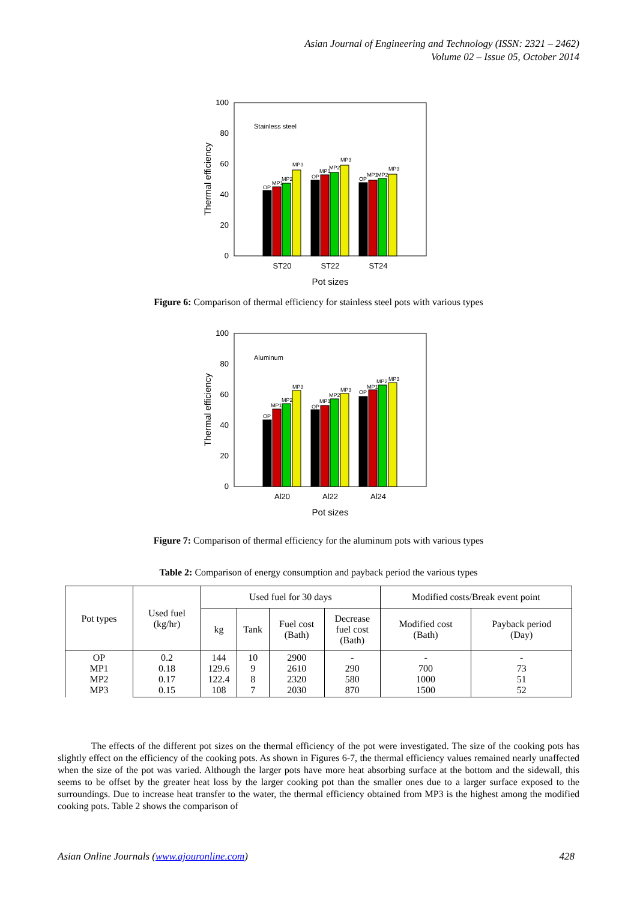Asian Journal of Engineering and Technology (ISSN: 2321 – 2462)
Volume 02 – Issue 05, October 2014
0
20
40
60
80
100
ST20
ST22
ST24
Pot sizes
Thermal efficiency
Stainless steel
OP
MP1
MP2
MP3
OP
MP1
MP2
MP3
OP
MP1
MP2
MP3
Figure 6: Comparison of thermal efficiency for stainless steel pots with various types
0
20
40
60
80
100
Al20
Al22
Al24
Pot sizes
Thermal efficiency
Aluminum
OP
MP1
MP2
MP3
OP
MP1
MP2
MP3
OP
MP1
MP2
MP3
Figure 7: Comparison of thermal efficiency for the aluminum pots with various types
Table 2: Comparison of energy consumption and payback period the various types
| Pot types | Used fuel (kg/hr) | Used fuel for 30 days | | | | Modified costs/Break event point | |
| | | | | | | Modified cost (Bath) | Payback period (Day) |
| | | kg | Tank | Fuel cost (Bath) | Decrease fuel cost (Bath) | | |
| OP MP1 MP2 MP3 | 0.2 0.18 0.17 0.15 | 144 129.6 122.4 108 | 10 9 8 7 | 2900 2610 2320 2030 | - 290 580 870 | - 700 1000 1500 | - 73 51 52 |
The effects of the different pot sizes on the thermal efficiency of the pot were investigated. The size of the cooking pots has slightly effect on the efficiency of the cooking pots. As shown in Figures 6-7, the thermal efficiency values remained nearly unaffected when the size of the pot was varied. Although the larger pots have more heat absorbing surface at the bottom and the sidewall, this seems to be offset by the greater heat loss by the larger cooking pot than the smaller ones due to a larger surface exposed to the surroundings. Due to increase heat transfer to the water, the thermal efficiency obtained from MP3 is the highest among the modified cooking pots. Table 2 shows the comparison of
Asian Online Journals (www.ajouronline.com) 428